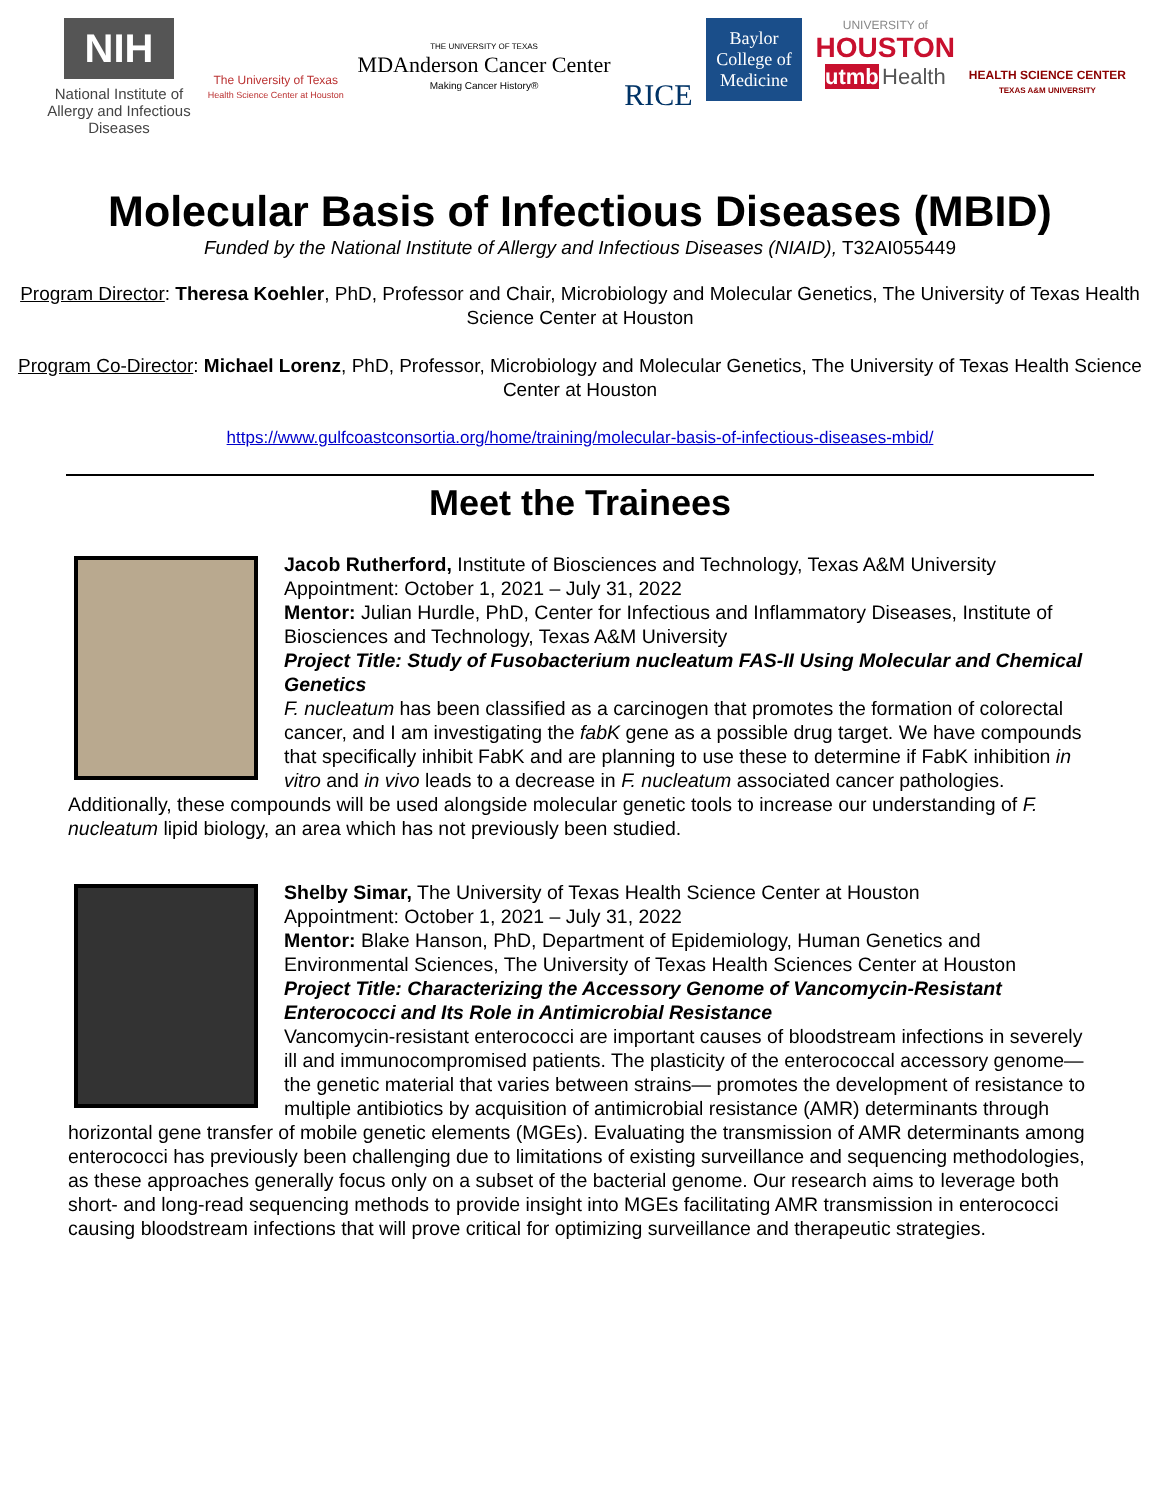NIH
National Institute of Allergy and Infectious Diseases
The University of Texas
Health Science Center at Houston
THE UNIVERSITY OF TEXAS
MDAnderson Cancer Center
Making Cancer History®
RICE
Baylor
College of
Medicine
UNIVERSITY of
HOUSTON
utmb Health
HEALTH SCIENCE CENTER
TEXAS A&M UNIVERSITY
Molecular Basis of Infectious Diseases (MBID)
Funded by the National Institute of Allergy and Infectious Diseases (NIAID), T32AI055449
Program Director: Theresa Koehler, PhD, Professor and Chair, Microbiology and Molecular Genetics, The University of Texas Health Science Center at Houston
Program Co-Director: Michael Lorenz, PhD, Professor, Microbiology and Molecular Genetics, The University of Texas Health Science Center at Houston
https://www.gulfcoastconsortia.org/home/training/molecular-basis-of-infectious-diseases-mbid/
Meet the Trainees
Jacob Rutherford, Institute of Biosciences and Technology, Texas A&M University
Appointment: October 1, 2021 – July 31, 2022
Mentor: Julian Hurdle, PhD, Center for Infectious and Inflammatory Diseases, Institute of Biosciences and Technology, Texas A&M University
Project Title: Study of Fusobacterium nucleatum FAS-II Using Molecular and Chemical Genetics
F. nucleatum has been classified as a carcinogen that promotes the formation of colorectal cancer, and I am investigating the fabK gene as a possible drug target. We have compounds that specifically inhibit FabK and are planning to use these to determine if FabK inhibition in vitro and in vivo leads to a decrease in F. nucleatum associated cancer pathologies. Additionally, these compounds will be used alongside molecular genetic tools to increase our understanding of F. nucleatum lipid biology, an area which has not previously been studied.
Shelby Simar, The University of Texas Health Science Center at Houston
Appointment: October 1, 2021 – July 31, 2022
Mentor: Blake Hanson, PhD, Department of Epidemiology, Human Genetics and Environmental Sciences, The University of Texas Health Sciences Center at Houston
Project Title: Characterizing the Accessory Genome of Vancomycin-Resistant Enterococci and Its Role in Antimicrobial Resistance
Vancomycin-resistant enterococci are important causes of bloodstream infections in severely ill and immunocompromised patients. The plasticity of the enterococcal accessory genome— the genetic material that varies between strains— promotes the development of resistance to multiple antibiotics by acquisition of antimicrobial resistance (AMR) determinants through horizontal gene transfer of mobile genetic elements (MGEs). Evaluating the transmission of AMR determinants among enterococci has previously been challenging due to limitations of existing surveillance and sequencing methodologies, as these approaches generally focus only on a subset of the bacterial genome. Our research aims to leverage both short- and long-read sequencing methods to provide insight into MGEs facilitating AMR transmission in enterococci causing bloodstream infections that will prove critical for optimizing surveillance and therapeutic strategies.